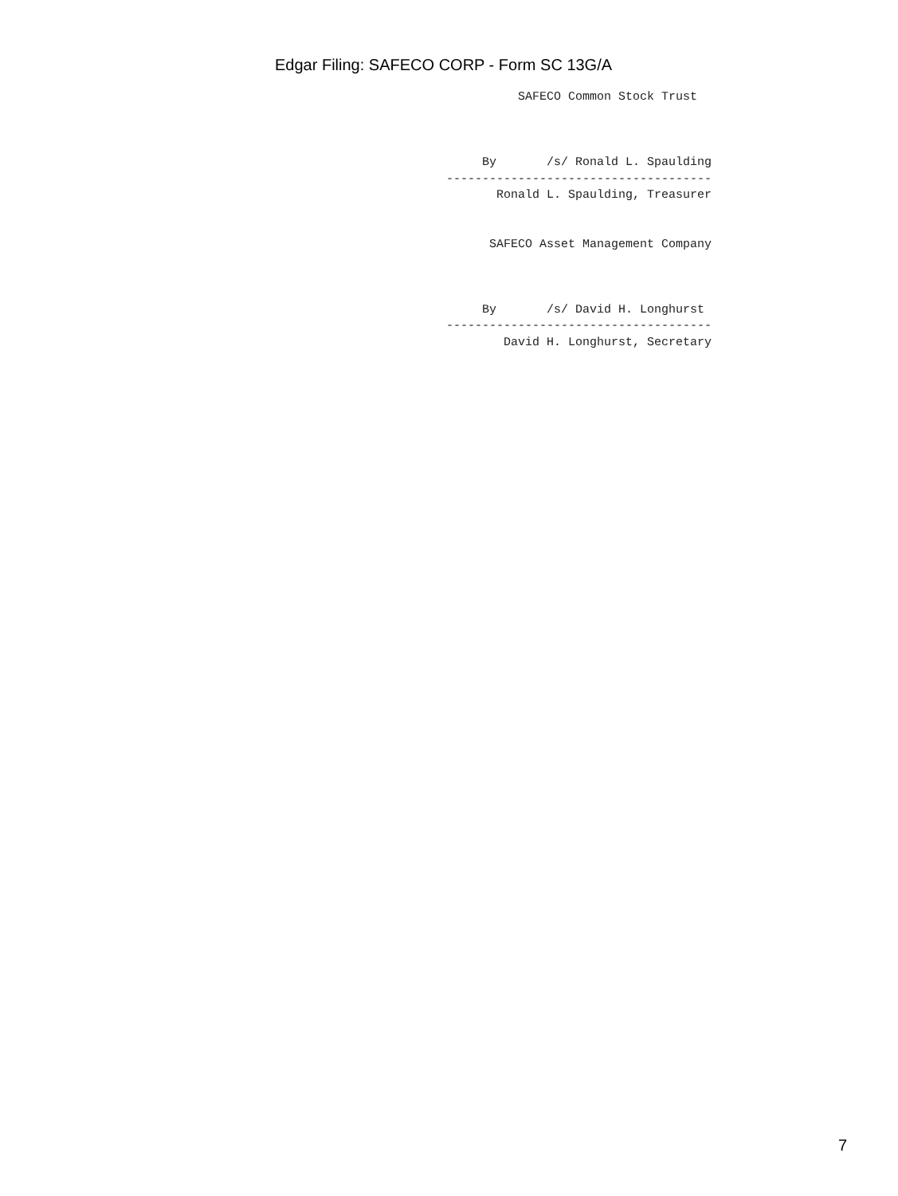Edgar Filing: SAFECO CORP - Form SC 13G/A
          SAFECO Common Stock Trust



     By       /s/ Ronald L. Spaulding
-------------------------------------
       Ronald L. Spaulding, Treasurer


      SAFECO Asset Management Company



     By       /s/ David H. Longhurst
-------------------------------------
        David H. Longhurst, Secretary
7